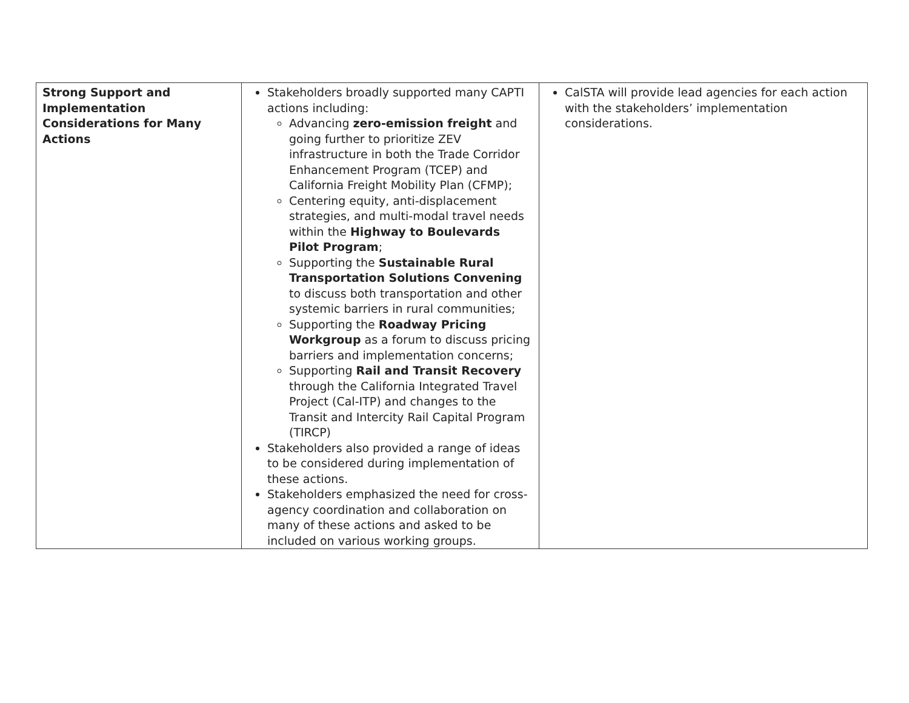| Strong Support and Implementation Considerations for Many Actions | Stakeholders broadly supported many CAPTI actions including: Advancing zero-emission freight and going further to prioritize ZEV infrastructure in both the Trade Corridor Enhancement Program (TCEP) and California Freight Mobility Plan (CFMP); Centering equity, anti-displacement strategies, and multi-modal travel needs within the Highway to Boulevards Pilot Program ; Supporting the Sustainable Rural Transportation Solutions Convening to discuss both transportation and other systemic barriers in rural communities; Supporting the Roadway Pricing Workgroup as a forum to discuss pricing barriers and implementation concerns; Supporting Rail and Transit Recovery through the California Integrated Travel Project (Cal-ITP) and changes to the Transit and Intercity Rail Capital Program (TIRCP) Stakeholders also provided a range of ideas to be considered during implementation of these actions. Stakeholders emphasized the need for cross-agency coordination and collaboration on many of these actions and asked to be included on various working groups. | CalSTA will provide lead agencies for each action with the stakeholders’ implementation considerations. |